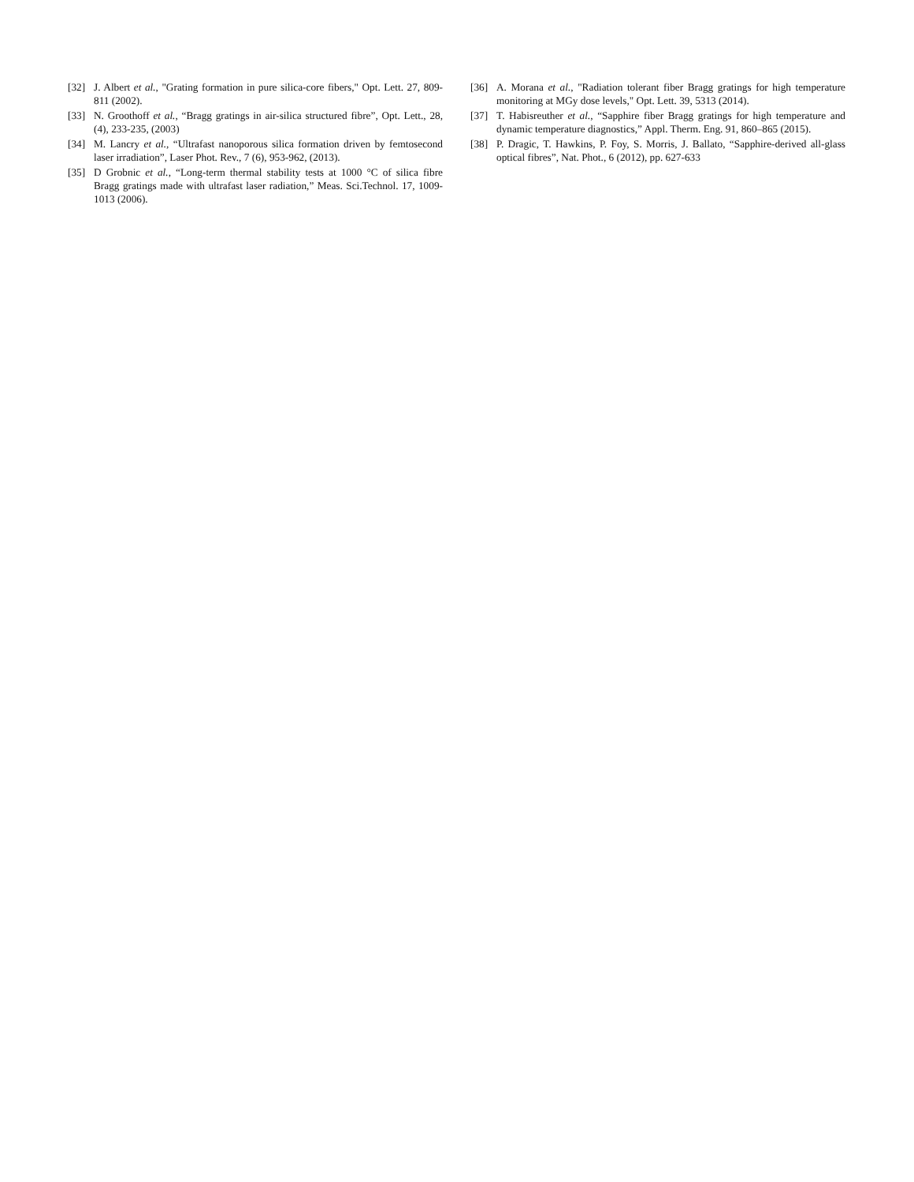[32] J. Albert et al., "Grating formation in pure silica-core fibers," Opt. Lett. 27, 809-811 (2002).
[33] N. Groothoff et al., “Bragg gratings in air-silica structured fibre”, Opt. Lett., 28, (4), 233-235, (2003)
[34] M. Lancry et al., “Ultrafast nanoporous silica formation driven by femtosecond laser irradiation”, Laser Phot. Rev., 7 (6), 953-962, (2013).
[35] D Grobnic et al., “Long-term thermal stability tests at 1000 °C of silica fibre Bragg gratings made with ultrafast laser radiation,” Meas. Sci.Technol. 17, 1009-1013 (2006).
[36] A. Morana et al., "Radiation tolerant fiber Bragg gratings for high temperature monitoring at MGy dose levels," Opt. Lett. 39, 5313 (2014).
[37] T. Habisreuther et al., “Sapphire fiber Bragg gratings for high temperature and dynamic temperature diagnostics,” Appl. Therm. Eng. 91, 860–865 (2015).
[38] P. Dragic, T. Hawkins, P. Foy, S. Morris, J. Ballato, “Sapphire-derived all-glass optical fibres”, Nat. Phot., 6 (2012), pp. 627-633